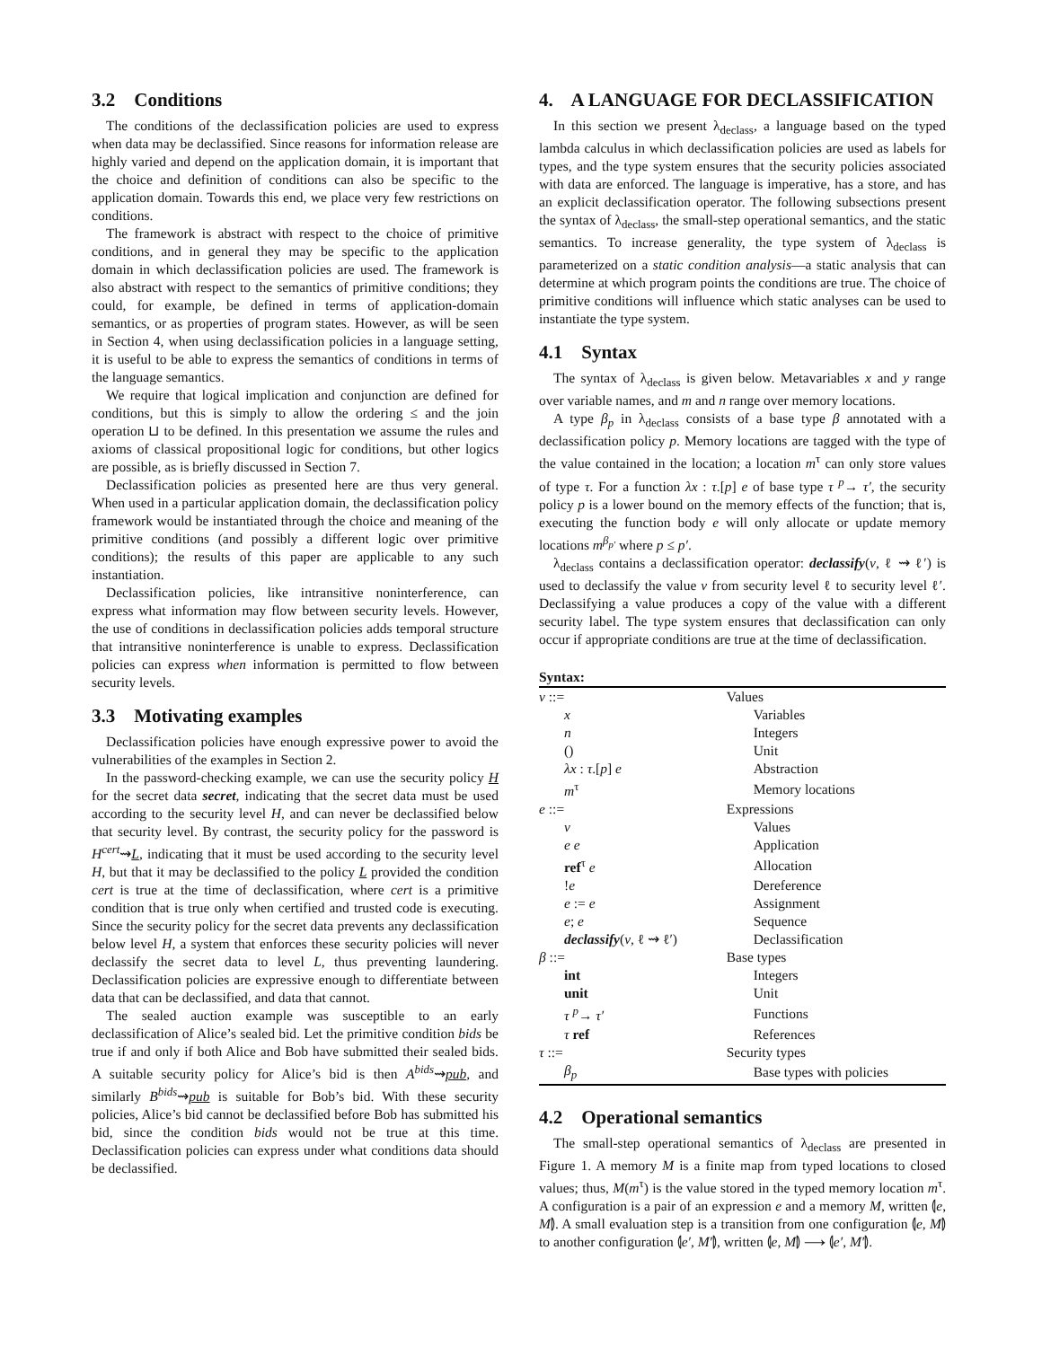3.2 Conditions
The conditions of the declassification policies are used to express when data may be declassified. Since reasons for information release are highly varied and depend on the application domain, it is important that the choice and definition of conditions can also be specific to the application domain. Towards this end, we place very few restrictions on conditions.
The framework is abstract with respect to the choice of primitive conditions, and in general they may be specific to the application domain in which declassification policies are used. The framework is also abstract with respect to the semantics of primitive conditions; they could, for example, be defined in terms of application-domain semantics, or as properties of program states. However, as will be seen in Section 4, when using declassification policies in a language setting, it is useful to be able to express the semantics of conditions in terms of the language semantics.
We require that logical implication and conjunction are defined for conditions, but this is simply to allow the ordering ≤ and the join operation ⊔ to be defined. In this presentation we assume the rules and axioms of classical propositional logic for conditions, but other logics are possible, as is briefly discussed in Section 7.
Declassification policies as presented here are thus very general. When used in a particular application domain, the declassification policy framework would be instantiated through the choice and meaning of the primitive conditions (and possibly a different logic over primitive conditions); the results of this paper are applicable to any such instantiation.
Declassification policies, like intransitive noninterference, can express what information may flow between security levels. However, the use of conditions in declassification policies adds temporal structure that intransitive noninterference is unable to express. Declassification policies can express when information is permitted to flow between security levels.
3.3 Motivating examples
Declassification policies have enough expressive power to avoid the vulnerabilities of the examples in Section 2.
In the password-checking example, we can use the security policy H for the secret data secret, indicating that the secret data must be used according to the security level H, and can never be declassified below that security level. By contrast, the security policy for the password is H<sup>cert</sup>⇝L, indicating that it must be used according to the security level H, but that it may be declassified to the policy L provided the condition cert is true at the time of declassification, where cert is a primitive condition that is true only when certified and trusted code is executing. Since the security policy for the secret data prevents any declassification below level H, a system that enforces these security policies will never declassify the secret data to level L, thus preventing laundering. Declassification policies are expressive enough to differentiate between data that can be declassified, and data that cannot.
The sealed auction example was susceptible to an early declassification of Alice’s sealed bid. Let the primitive condition bids be true if and only if both Alice and Bob have submitted their sealed bids. A suitable security policy for Alice’s bid is then A<sup>bids</sup>⇝pub, and similarly B<sup>bids</sup>⇝pub is suitable for Bob’s bid. With these security policies, Alice’s bid cannot be declassified before Bob has submitted his bid, since the condition bids would not be true at this time. Declassification policies can express under what conditions data should be declassified.
4. A LANGUAGE FOR DECLASSIFICATION
In this section we present λ<sub>declass</sub>, a language based on the typed lambda calculus in which declassification policies are used as labels for types, and the type system ensures that the security policies associated with data are enforced. The language is imperative, has a store, and has an explicit declassification operator. The following subsections present the syntax of λ<sub>declass</sub>, the small-step operational semantics, and the static semantics. To increase generality, the type system of λ<sub>declass</sub> is parameterized on a static condition analysis—a static analysis that can determine at which program points the conditions are true. The choice of primitive conditions will influence which static analyses can be used to instantiate the type system.
4.1 Syntax
The syntax of λ<sub>declass</sub> is given below. Metavariables x and y range over variable names, and m and n range over memory locations.
A type β<sub>p</sub> in λ<sub>declass</sub> consists of a base type β annotated with a declassification policy p. Memory locations are tagged with the type of the value contained in the location; a location m<sup>τ</sup> can only store values of type τ. For a function λx : τ.[p] e of base type τ <sup>p</sup>→ τ′, the security policy p is a lower bound on the memory effects of the function; that is, executing the function body e will only allocate or update memory locations m<sup>β<sub>p′</sub></sup> where p ≤ p′.
λ<sub>declass</sub> contains a declassification operator: declassify(v, ℓ ⇝ ℓ′) is used to declassify the value v from security level ℓ to security level ℓ′. Declassifying a value produces a copy of the value with a different security label. The type system ensures that declassification can only occur if appropriate conditions are true at the time of declassification.
Syntax:
| v ::= | Values |
| x | Variables |
| n | Integers |
| () | Unit |
| λx : τ .[ p ] e | Abstraction |
| m<sup>τ</sup> | Memory locations |
| e ::= | Expressions |
| v | Values |
| e e | Application |
| ref<sup>τ</sup> e | Allocation |
| ! e | Dereference |
| e := e | Assignment |
| e ; e | Sequence |
| declassify ( v , ℓ ⇝ ℓ′) | Declassification |
| β ::= | Base types |
| int | Integers |
| unit | Unit |
| τ <sup>p</sup>→ τ′ | Functions |
| τ ref | References |
| τ ::= | Security types |
| β<sub>p</sub> | Base types with policies |
4.2 Operational semantics
The small-step operational semantics of λ<sub>declass</sub> are presented in Figure 1. A memory M is a finite map from typed locations to closed values; thus, M(m<sup>τ</sup>) is the value stored in the typed memory location m<sup>τ</sup>. A configuration is a pair of an expression e and a memory M, written ⦇e, M⦈. A small evaluation step is a transition from one configuration ⦇e, M⦈ to another configuration ⦇e′, M′⦈, written ⦇e, M⦈ ⟶ ⦇e′, M′⦈.